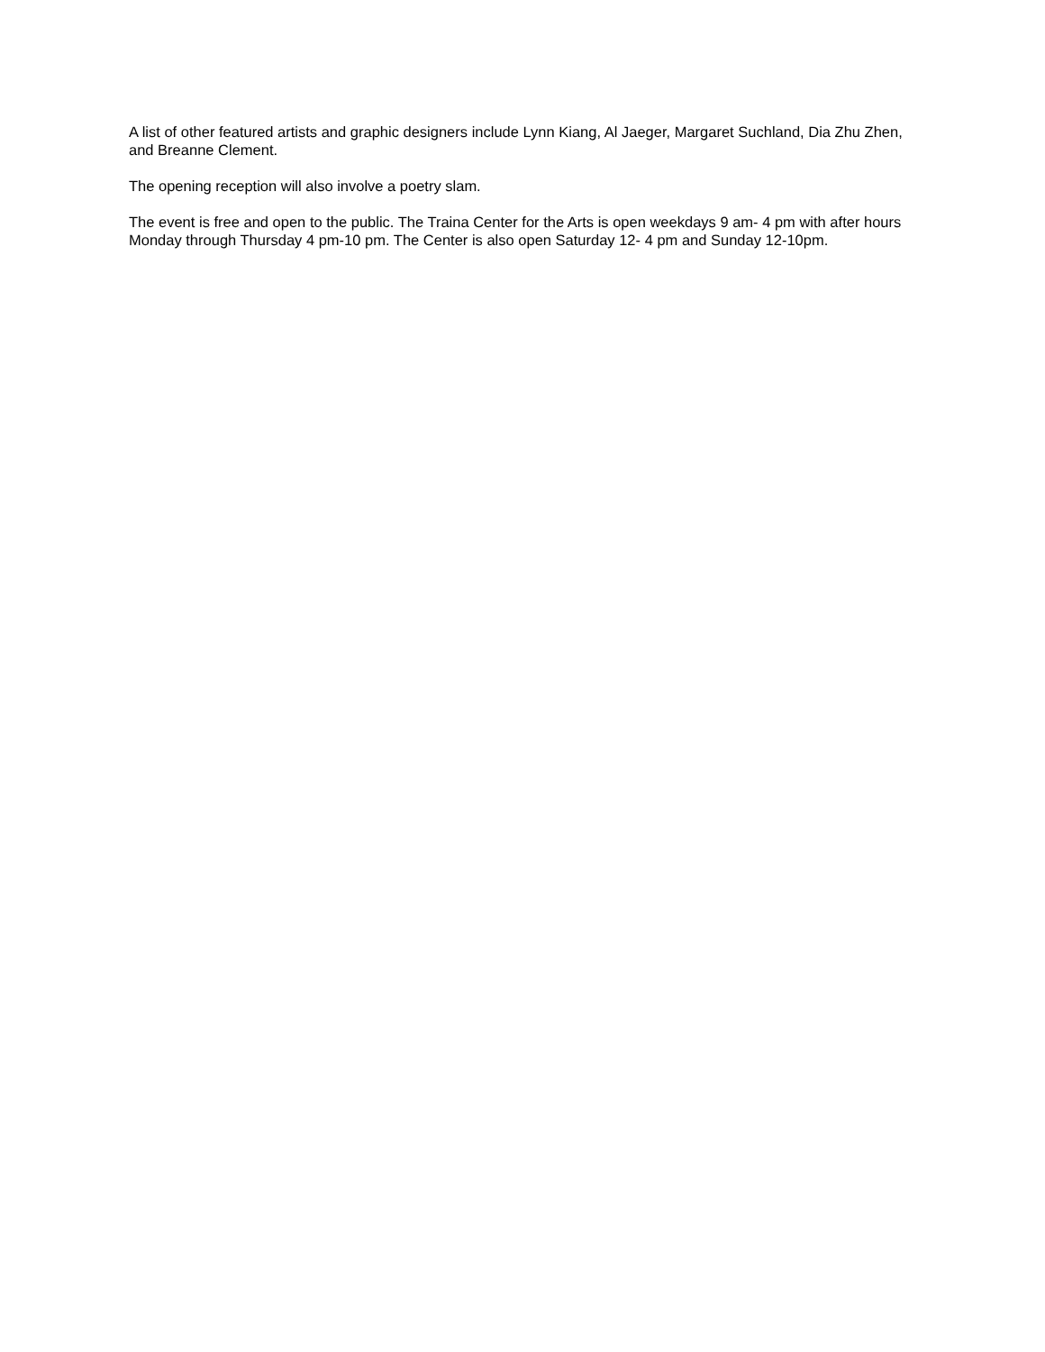A list of other featured artists and graphic designers include Lynn Kiang, Al Jaeger, Margaret Suchland, Dia Zhu Zhen, and Breanne Clement.
The opening reception will also involve a poetry slam.
The event is free and open to the public. The Traina Center for the Arts is open weekdays 9 am- 4 pm with after hours Monday through Thursday 4 pm-10 pm. The Center is also open Saturday 12- 4 pm and Sunday 12-10pm.